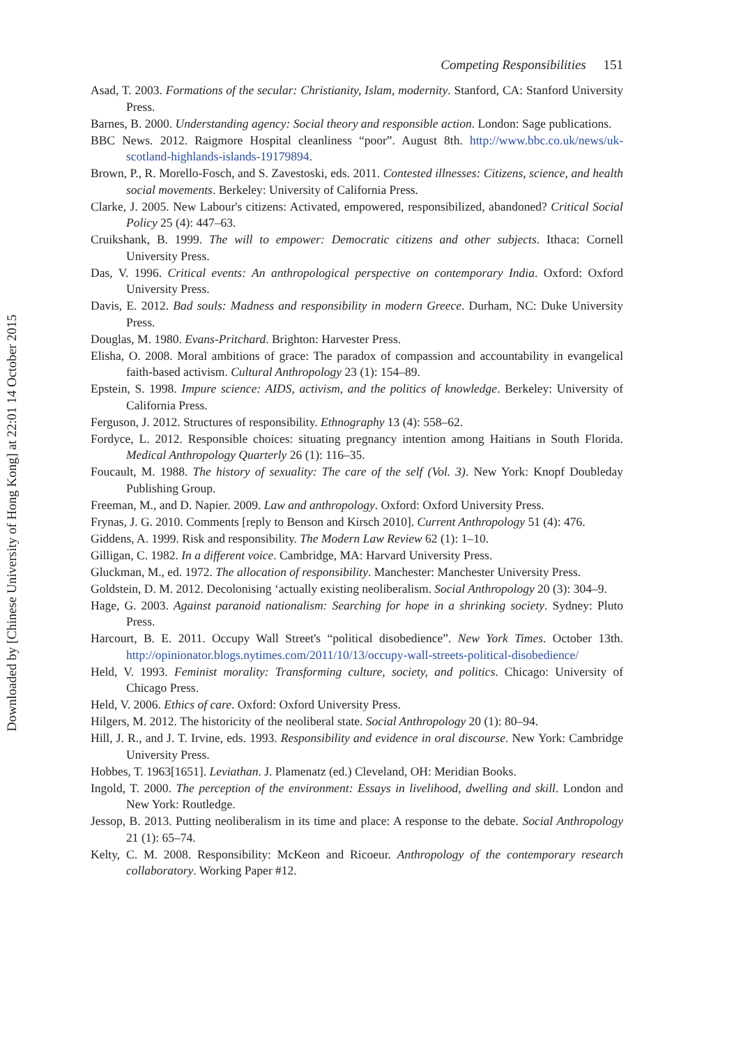Downloaded by [Chinese University of Hong Kong] at 22:01 14 October 2015
Competing Responsibilities 151
Asad, T. 2003. Formations of the secular: Christianity, Islam, modernity. Stanford, CA: Stanford University Press.
Barnes, B. 2000. Understanding agency: Social theory and responsible action. London: Sage publications.
BBC News. 2012. Raigmore Hospital cleanliness “poor”. August 8th. http://www.bbc.co.uk/news/uk-scotland-highlands-islands-19179894.
Brown, P., R. Morello-Fosch, and S. Zavestoski, eds. 2011. Contested illnesses: Citizens, science, and health social movements. Berkeley: University of California Press.
Clarke, J. 2005. New Labour's citizens: Activated, empowered, responsibilized, abandoned? Critical Social Policy 25 (4): 447–63.
Cruikshank, B. 1999. The will to empower: Democratic citizens and other subjects. Ithaca: Cornell University Press.
Das, V. 1996. Critical events: An anthropological perspective on contemporary India. Oxford: Oxford University Press.
Davis, E. 2012. Bad souls: Madness and responsibility in modern Greece. Durham, NC: Duke University Press.
Douglas, M. 1980. Evans-Pritchard. Brighton: Harvester Press.
Elisha, O. 2008. Moral ambitions of grace: The paradox of compassion and accountability in evangelical faith-based activism. Cultural Anthropology 23 (1): 154–89.
Epstein, S. 1998. Impure science: AIDS, activism, and the politics of knowledge. Berkeley: University of California Press.
Ferguson, J. 2012. Structures of responsibility. Ethnography 13 (4): 558–62.
Fordyce, L. 2012. Responsible choices: situating pregnancy intention among Haitians in South Florida. Medical Anthropology Quarterly 26 (1): 116–35.
Foucault, M. 1988. The history of sexuality: The care of the self (Vol. 3). New York: Knopf Doubleday Publishing Group.
Freeman, M., and D. Napier. 2009. Law and anthropology. Oxford: Oxford University Press.
Frynas, J. G. 2010. Comments [reply to Benson and Kirsch 2010]. Current Anthropology 51 (4): 476.
Giddens, A. 1999. Risk and responsibility. The Modern Law Review 62 (1): 1–10.
Gilligan, C. 1982. In a different voice. Cambridge, MA: Harvard University Press.
Gluckman, M., ed. 1972. The allocation of responsibility. Manchester: Manchester University Press.
Goldstein, D. M. 2012. Decolonising ‘actually existing neoliberalism. Social Anthropology 20 (3): 304–9.
Hage, G. 2003. Against paranoid nationalism: Searching for hope in a shrinking society. Sydney: Pluto Press.
Harcourt, B. E. 2011. Occupy Wall Street's “political disobedience”. New York Times. October 13th. http://opinionator.blogs.nytimes.com/2011/10/13/occupy-wall-streets-political-disobedience/
Held, V. 1993. Feminist morality: Transforming culture, society, and politics. Chicago: University of Chicago Press.
Held, V. 2006. Ethics of care. Oxford: Oxford University Press.
Hilgers, M. 2012. The historicity of the neoliberal state. Social Anthropology 20 (1): 80–94.
Hill, J. R., and J. T. Irvine, eds. 1993. Responsibility and evidence in oral discourse. New York: Cambridge University Press.
Hobbes, T. 1963[1651]. Leviathan. J. Plamenatz (ed.) Cleveland, OH: Meridian Books.
Ingold, T. 2000. The perception of the environment: Essays in livelihood, dwelling and skill. London and New York: Routledge.
Jessop, B. 2013. Putting neoliberalism in its time and place: A response to the debate. Social Anthropology 21 (1): 65–74.
Kelty, C. M. 2008. Responsibility: McKeon and Ricoeur. Anthropology of the contemporary research collaboratory. Working Paper #12.